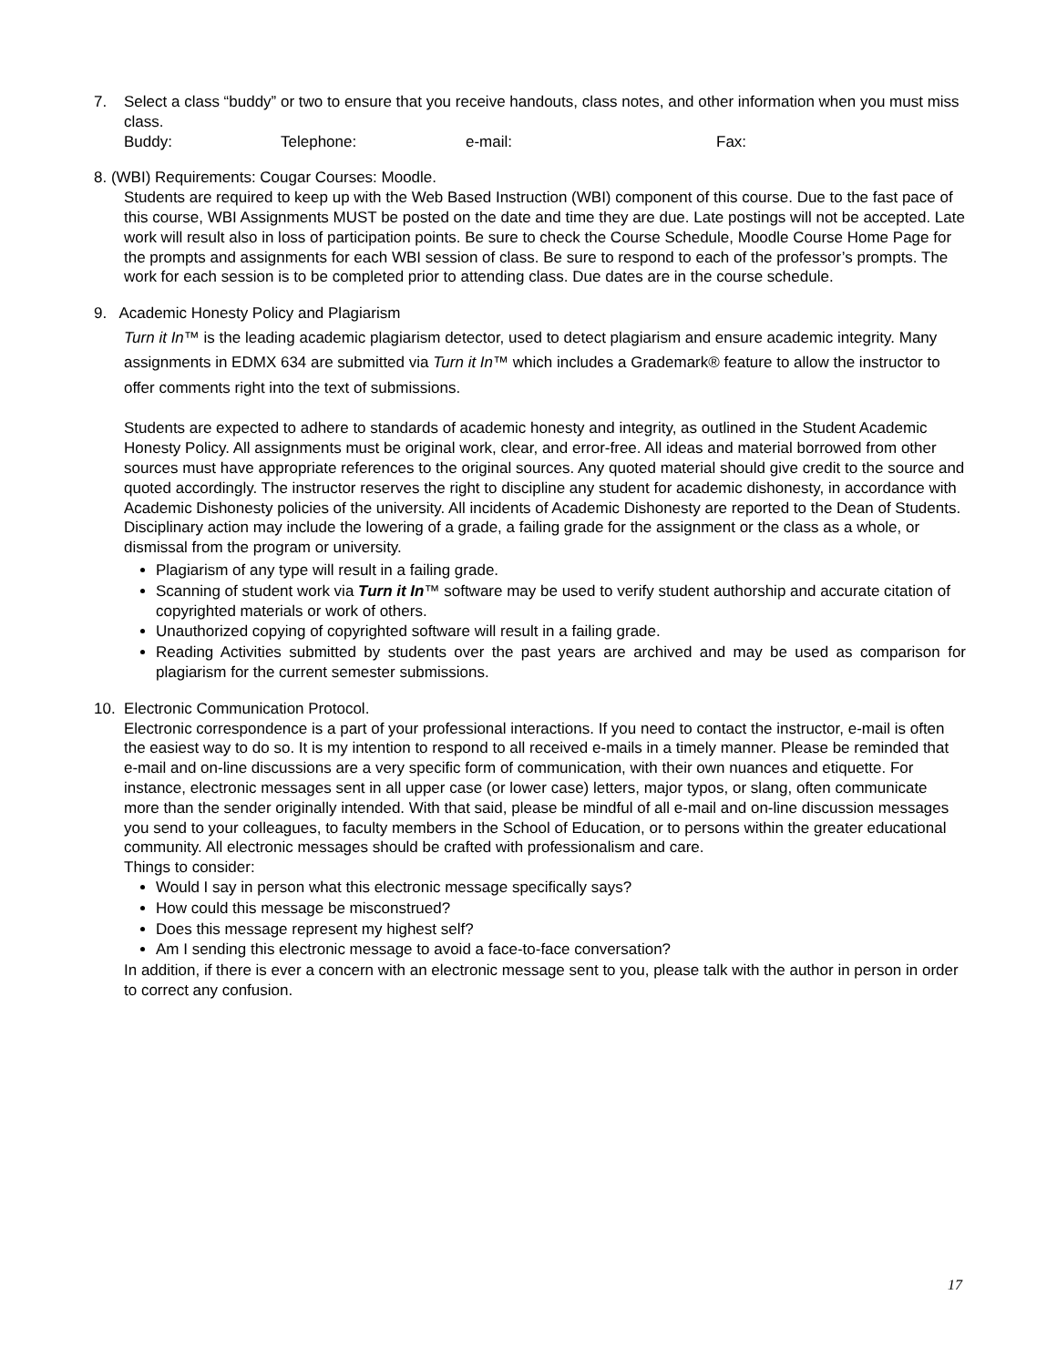7. Select a class “buddy” or two to ensure that you receive handouts, class notes, and other information when you must miss class.
Buddy: Telephone: e-mail: Fax:
8. (WBI) Requirements: Cougar Courses: Moodle.
Students are required to keep up with the Web Based Instruction (WBI) component of this course. Due to the fast pace of this course, WBI Assignments MUST be posted on the date and time they are due. Late postings will not be accepted. Late work will result also in loss of participation points. Be sure to check the Course Schedule, Moodle Course Home Page for the prompts and assignments for each WBI session of class. Be sure to respond to each of the professor’s prompts. The work for each session is to be completed prior to attending class. Due dates are in the course schedule.
9. Academic Honesty Policy and Plagiarism
Turn it In™ is the leading academic plagiarism detector, used to detect plagiarism and ensure academic integrity. Many assignments in EDMX 634 are submitted via Turn it In™ which includes a Grademark® feature to allow the instructor to offer comments right into the text of submissions.
Students are expected to adhere to standards of academic honesty and integrity, as outlined in the Student Academic Honesty Policy. All assignments must be original work, clear, and error-free. All ideas and material borrowed from other sources must have appropriate references to the original sources. Any quoted material should give credit to the source and quoted accordingly. The instructor reserves the right to discipline any student for academic dishonesty, in accordance with Academic Dishonesty policies of the university. All incidents of Academic Dishonesty are reported to the Dean of Students. Disciplinary action may include the lowering of a grade, a failing grade for the assignment or the class as a whole, or dismissal from the program or university.
Plagiarism of any type will result in a failing grade.
Scanning of student work via Turn it In™ software may be used to verify student authorship and accurate citation of copyrighted materials or work of others.
Unauthorized copying of copyrighted software will result in a failing grade.
Reading Activities submitted by students over the past years are archived and may be used as comparison for plagiarism for the current semester submissions.
10. Electronic Communication Protocol.
Electronic correspondence is a part of your professional interactions. If you need to contact the instructor, e-mail is often the easiest way to do so. It is my intention to respond to all received e-mails in a timely manner. Please be reminded that e-mail and on-line discussions are a very specific form of communication, with their own nuances and etiquette. For instance, electronic messages sent in all upper case (or lower case) letters, major typos, or slang, often communicate more than the sender originally intended. With that said, please be mindful of all e-mail and on-line discussion messages you send to your colleagues, to faculty members in the School of Education, or to persons within the greater educational community. All electronic messages should be crafted with professionalism and care.
Things to consider:
Would I say in person what this electronic message specifically says?
How could this message be misconstrued?
Does this message represent my highest self?
Am I sending this electronic message to avoid a face-to-face conversation?
In addition, if there is ever a concern with an electronic message sent to you, please talk with the author in person in order to correct any confusion.
17